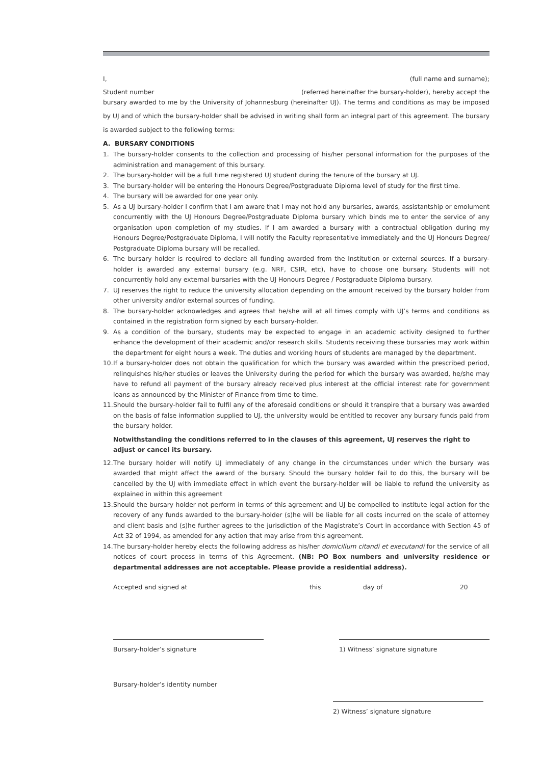I, (full name and surname);
Student number (referred hereinafter the bursary-holder), hereby accept the
bursary awarded to me by the University of Johannesburg (hereinafter UJ). The terms and conditions as may be imposed by UJ and of which the bursary-holder shall be advised in writing shall form an integral part of this agreement. The bursary is awarded subject to the following terms:
A. BURSARY CONDITIONS
1. The bursary-holder consents to the collection and processing of his/her personal information for the purposes of the administration and management of this bursary.
2. The bursary-holder will be a full time registered UJ student during the tenure of the bursary at UJ.
3. The bursary-holder will be entering the Honours Degree/Postgraduate Diploma level of study for the first time.
4. The bursary will be awarded for one year only.
5. As a UJ bursary-holder I confirm that I am aware that I may not hold any bursaries, awards, assistantship or emolument concurrently with the UJ Honours Degree/Postgraduate Diploma bursary which binds me to enter the service of any organisation upon completion of my studies. If I am awarded a bursary with a contractual obligation during my Honours Degree/Postgraduate Diploma, I will notify the Faculty representative immediately and the UJ Honours Degree/ Postgraduate Diploma bursary will be recalled.
6. The bursary holder is required to declare all funding awarded from the Institution or external sources. If a bursary-holder is awarded any external bursary (e.g. NRF, CSIR, etc), have to choose one bursary. Students will not concurrently hold any external bursaries with the UJ Honours Degree / Postgraduate Diploma bursary.
7. UJ reserves the right to reduce the university allocation depending on the amount received by the bursary holder from other university and/or external sources of funding.
8. The bursary-holder acknowledges and agrees that he/she will at all times comply with UJ’s terms and conditions as contained in the registration form signed by each bursary-holder.
9. As a condition of the bursary, students may be expected to engage in an academic activity designed to further enhance the development of their academic and/or research skills. Students receiving these bursaries may work within the department for eight hours a week. The duties and working hours of students are managed by the department.
10. If a bursary-holder does not obtain the qualification for which the bursary was awarded within the prescribed period, relinquishes his/her studies or leaves the University during the period for which the bursary was awarded, he/she may have to refund all payment of the bursary already received plus interest at the official interest rate for government loans as announced by the Minister of Finance from time to time.
11. Should the bursary-holder fail to fulfil any of the aforesaid conditions or should it transpire that a bursary was awarded on the basis of false information supplied to UJ, the university would be entitled to recover any bursary funds paid from the bursary holder.
Notwithstanding the conditions referred to in the clauses of this agreement, UJ reserves the right to adjust or cancel its bursary.
12. The bursary holder will notify UJ immediately of any change in the circumstances under which the bursary was awarded that might affect the award of the bursary. Should the bursary holder fail to do this, the bursary will be cancelled by the UJ with immediate effect in which event the bursary-holder will be liable to refund the university as explained in within this agreement
13. Should the bursary holder not perform in terms of this agreement and UJ be compelled to institute legal action for the recovery of any funds awarded to the bursary-holder (s)he will be liable for all costs incurred on the scale of attorney and client basis and (s)he further agrees to the jurisdiction of the Magistrate’s Court in accordance with Section 45 of Act 32 of 1994, as amended for any action that may arise from this agreement.
14. The bursary-holder hereby elects the following address as his/her domicilium citandi et executandi for the service of all notices of court process in terms of this Agreement. (NB: PO Box numbers and university residence or departmental addresses are not acceptable. Please provide a residential address).
Accepted and signed at this day of 20
Bursary-holder’s signature 1) Witness’ signature signature
Bursary-holder’s identity number
2) Witness’ signature signature